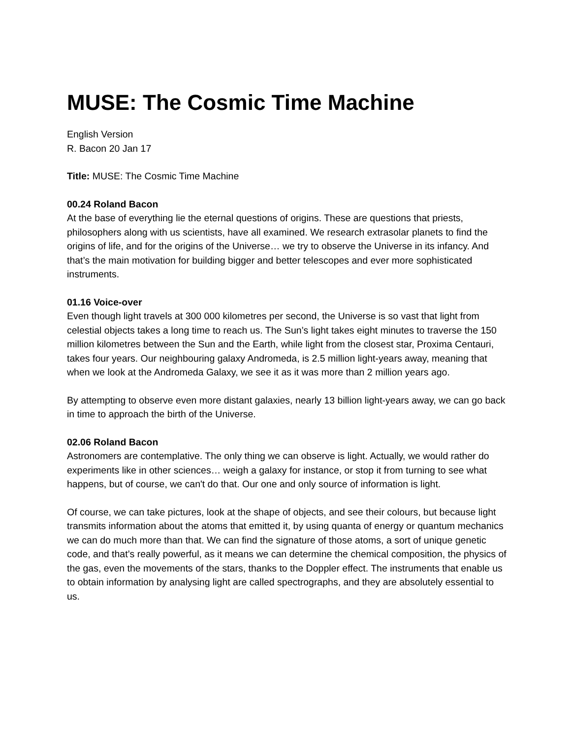MUSE: The Cosmic Time Machine
English Version
R. Bacon 20 Jan 17
Title: MUSE: The Cosmic Time Machine
00.24 Roland Bacon
At the base of everything lie the eternal questions of origins. These are questions that priests, philosophers along with us scientists, have all examined. We research extrasolar planets to find the origins of life, and for the origins of the Universe… we try to observe the Universe in its infancy. And that’s the main motivation for building bigger and better telescopes and ever more sophisticated instruments.
01.16 Voice-over
Even though light travels at 300 000 kilometres per second, the Universe is so vast that light from celestial objects takes a long time to reach us. The Sun’s light takes eight minutes to traverse the 150 million kilometres between the Sun and the Earth, while light from the closest star, Proxima Centauri, takes four years. Our neighbouring galaxy Andromeda, is 2.5 million light-years away, meaning that when we look at the Andromeda Galaxy, we see it as it was more than 2 million years ago.
By attempting to observe even more distant galaxies, nearly 13 billion light-years away, we can go back in time to approach the birth of the Universe.
02.06 Roland Bacon
Astronomers are contemplative. The only thing we can observe is light. Actually, we would rather do experiments like in other sciences… weigh a galaxy for instance, or stop it from turning to see what happens, but of course, we can't do that. Our one and only source of information is light.
Of course, we can take pictures, look at the shape of objects, and see their colours, but because light transmits information about the atoms that emitted it, by using quanta of energy or quantum mechanics we can do much more than that. We can find the signature of those atoms, a sort of unique genetic code, and that’s really powerful, as it means we can determine the chemical composition, the physics of the gas, even the movements of the stars, thanks to the Doppler effect. The instruments that enable us to obtain information by analysing light are called spectrographs, and they are absolutely essential to us.